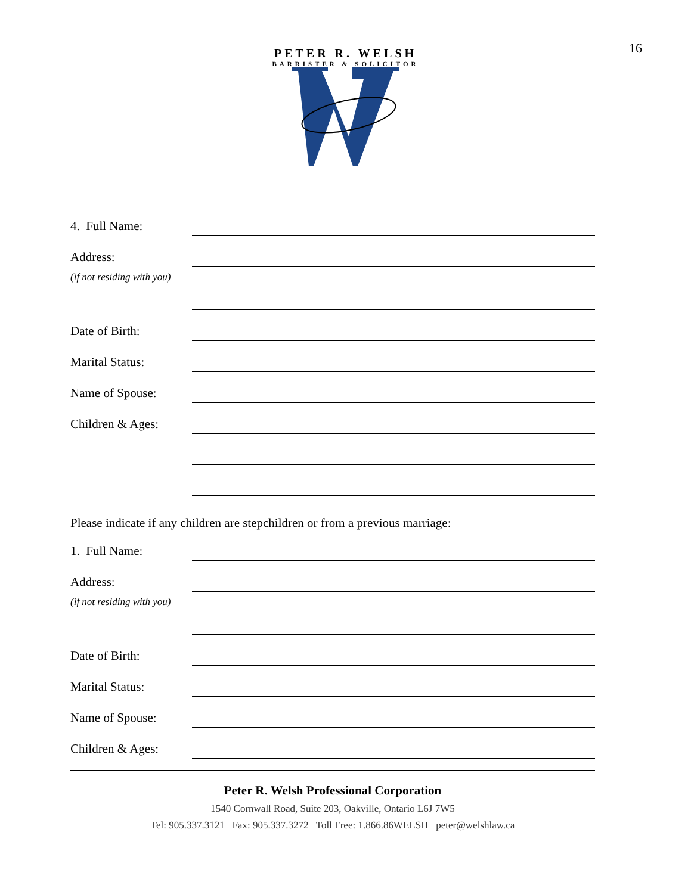16
PETER R. WELSH
BARRISTER & SOLICITOR
4. Full Name:
Address:
(if not residing with you)
Date of Birth:
Marital Status:
Name of Spouse:
Children & Ages:
Please indicate if any children are stepchildren or from a previous marriage:
1. Full Name:
Address:
(if not residing with you)
Date of Birth:
Marital Status:
Name of Spouse:
Children & Ages:
Peter R. Welsh Professional Corporation
1540 Cornwall Road, Suite 203, Oakville, Ontario L6J 7W5
Tel: 905.337.3121 Fax: 905.337.3272 Toll Free: 1.866.86WELSH peter@welshlaw.ca